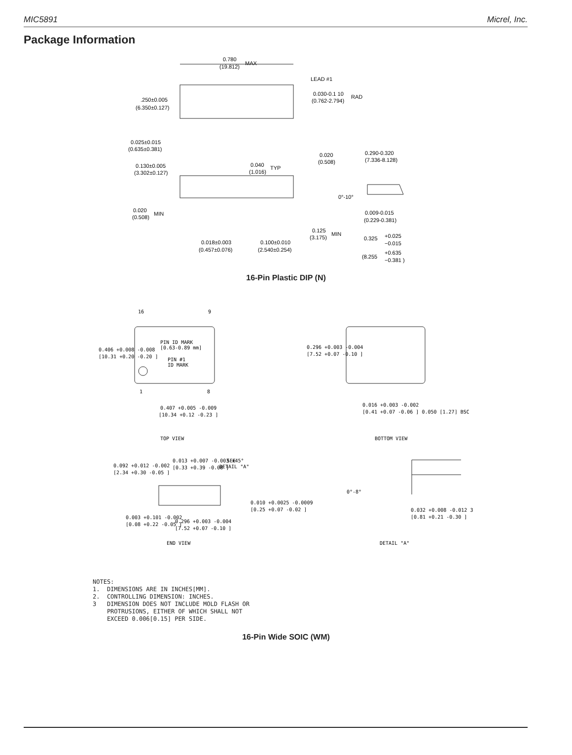MIC5891 Micrel, Inc.
Package Information
0.780
(19.812)
MAX
LEAD #1
0.030-0.1 10
(0.762-2.794)
RAD
.250±0.005
(6.350±0.127)
0.025±0.015
(0.635±0.381)
0.020
(0.508)
0.290-0.320
(7.336-8.128)
0.130±0.005
(3.302±0.127)
0.040
(1.016)
TYP
0°-10°
0.020
(0.508)
MIN
0.009-0.015
(0.229-0.381)
0.125
(3.175)
MIN
0.325
+0.025
−0.015
0.018±0.003
(0.457±0.076)
0.100±0.010
(2.540±0.254)
(8.255
+0.635
−0.381 )
16-Pin Plastic DIP (N)
16
9
PIN ID MARK
[0.63-0.89 mm]
PIN #1
ID MARK
0.406 +0.008 -0.008
[10.31 +0.20 -0.20 ]
1
8
0.407 +0.005 -0.009
[10.34 +0.12 -0.23 ]
0.296 +0.003 -0.004
[7.52 +0.07 -0.10 ]
0.016 +0.003 -0.002
[0.41 +0.07 -0.06 ] 0.050 [1.27] BSC
TOP VIEW
BOTTOM VIEW
0.092 +0.012 -0.002
[2.34 +0.30 -0.05 ]
0.013 +0.007 -0.003 ×45°
[0.33 +0.39 -0.08 ]
SEE
DETAIL "A"
0.010 +0.0025 -0.0009
[0.25 +0.07 -0.02 ]
0.003 +0.101 -0.002
[0.08 +0.22 -0.05 ]
0.296 +0.003 -0.004
[7.52 +0.07 -0.10 ]
0°-8°
0.032 +0.008 -0.012 3
[0.81 +0.21 -0.30 ]
END VIEW
DETAIL "A"
NOTES: 1. DIMENSIONS ARE IN INCHES[MM]. 2. CONTROLLING DIMENSION: INCHES. 3 DIMENSION DOES NOT INCLUDE MOLD FLASH OR PROTRUSIONS, EITHER OF WHICH SHALL NOT EXCEED 0.006[0.15] PER SIDE.
16-Pin Wide SOIC (WM)